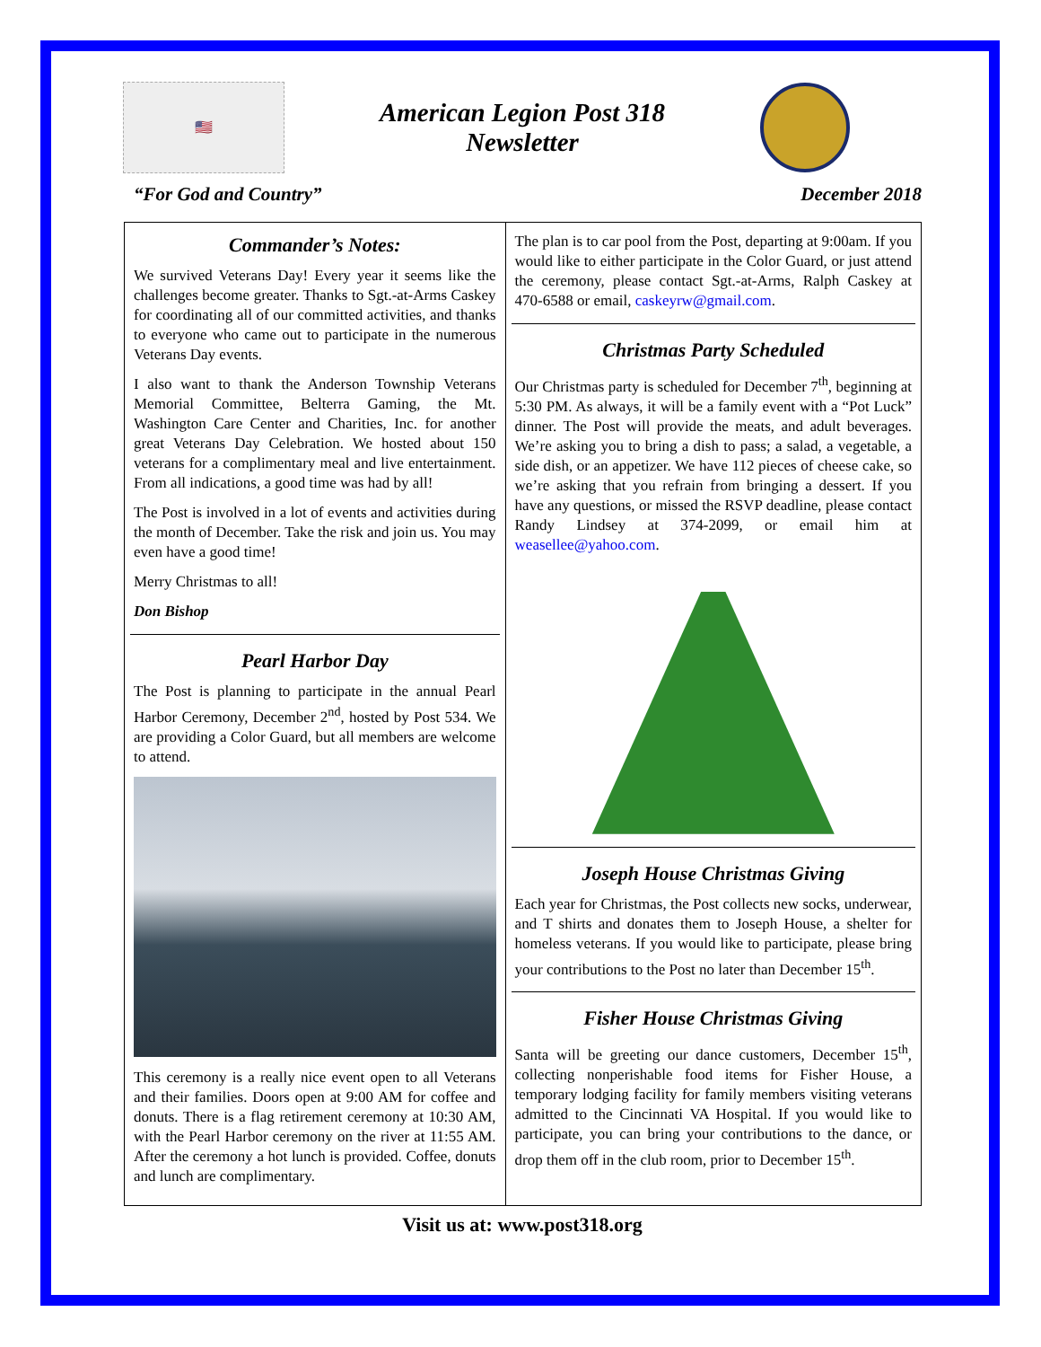🇺🇸
American Legion Post 318
Newsletter
“For God and Country” December 2018
Commander’s Notes:
We survived Veterans Day! Every year it seems like the challenges become greater. Thanks to Sgt.-at-Arms Caskey for coordinating all of our committed activities, and thanks to everyone who came out to participate in the numerous Veterans Day events.
I also want to thank the Anderson Township Veterans Memorial Committee, Belterra Gaming, the Mt. Washington Care Center and Charities, Inc. for another great Veterans Day Celebration. We hosted about 150 veterans for a complimentary meal and live entertainment. From all indications, a good time was had by all!
The Post is involved in a lot of events and activities during the month of December. Take the risk and join us. You may even have a good time!
Merry Christmas to all!
Don Bishop
Pearl Harbor Day
The Post is planning to participate in the annual Pearl Harbor Ceremony, December 2<sup>nd</sup>, hosted by Post 534. We are providing a Color Guard, but all members are welcome to attend.
This ceremony is a really nice event open to all Veterans and their families. Doors open at 9:00 AM for coffee and donuts. There is a flag retirement ceremony at 10:30 AM, with the Pearl Harbor ceremony on the river at 11:55 AM. After the ceremony a hot lunch is provided. Coffee, donuts and lunch are complimentary.
The plan is to car pool from the Post, departing at 9:00am. If you would like to either participate in the Color Guard, or just attend the ceremony, please contact Sgt.-at-Arms, Ralph Caskey at 470-6588 or email, caskeyrw@gmail.com.
Christmas Party Scheduled
Our Christmas party is scheduled for December 7<sup>th</sup>, beginning at 5:30 PM. As always, it will be a family event with a “Pot Luck” dinner. The Post will provide the meats, and adult beverages. We’re asking you to bring a dish to pass; a salad, a vegetable, a side dish, or an appetizer. We have 112 pieces of cheese cake, so we’re asking that you refrain from bringing a dessert. If you have any questions, or missed the RSVP deadline, please contact Randy Lindsey at 374-2099, or email him at weasellee@yahoo.com.
Joseph House Christmas Giving
Each year for Christmas, the Post collects new socks, underwear, and T shirts and donates them to Joseph House, a shelter for homeless veterans. If you would like to participate, please bring your contributions to the Post no later than December 15<sup>th</sup>.
Fisher House Christmas Giving
Santa will be greeting our dance customers, December 15<sup>th</sup>, collecting nonperishable food items for Fisher House, a temporary lodging facility for family members visiting veterans admitted to the Cincinnati VA Hospital. If you would like to participate, you can bring your contributions to the dance, or drop them off in the club room, prior to December 15<sup>th</sup>.
Visit us at: www.post318.org